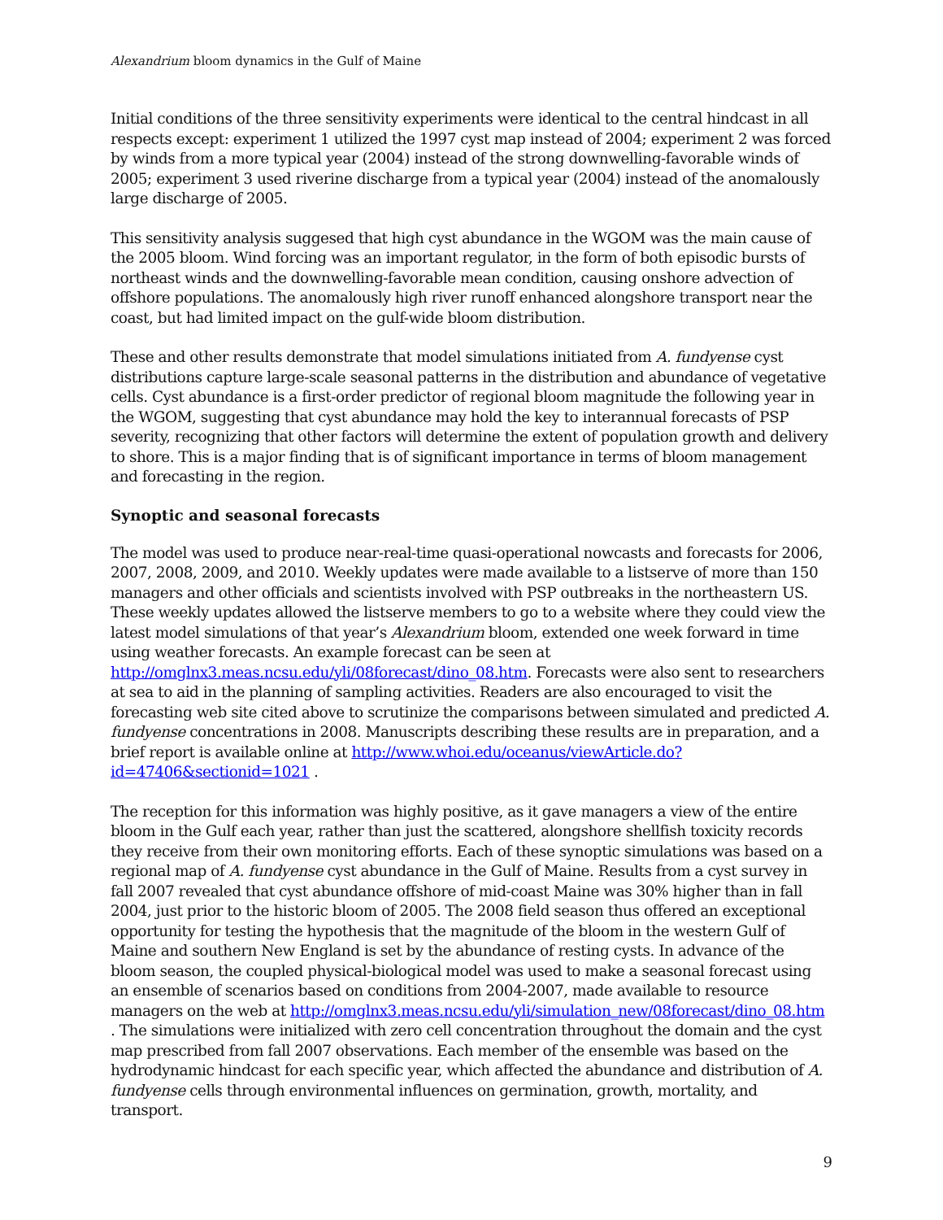Alexandrium bloom dynamics in the Gulf of Maine
Initial conditions of the three sensitivity experiments were identical to the central hindcast in all respects except: experiment 1 utilized the 1997 cyst map instead of 2004; experiment 2 was forced by winds from a more typical year (2004) instead of the strong downwelling-favorable winds of 2005; experiment 3 used riverine discharge from a typical year (2004) instead of the anomalously large discharge of 2005.
This sensitivity analysis suggesed that high cyst abundance in the WGOM was the main cause of the 2005 bloom. Wind forcing was an important regulator, in the form of both episodic bursts of northeast winds and the downwelling-favorable mean condition, causing onshore advection of offshore populations. The anomalously high river runoff enhanced alongshore transport near the coast, but had limited impact on the gulf-wide bloom distribution.
These and other results demonstrate that model simulations initiated from A. fundyense cyst distributions capture large-scale seasonal patterns in the distribution and abundance of vegetative cells. Cyst abundance is a first-order predictor of regional bloom magnitude the following year in the WGOM, suggesting that cyst abundance may hold the key to interannual forecasts of PSP severity, recognizing that other factors will determine the extent of population growth and delivery to shore. This is a major finding that is of significant importance in terms of bloom management and forecasting in the region.
Synoptic and seasonal forecasts
The model was used to produce near-real-time quasi-operational nowcasts and forecasts for 2006, 2007, 2008, 2009, and 2010. Weekly updates were made available to a listserve of more than 150 managers and other officials and scientists involved with PSP outbreaks in the northeastern US. These weekly updates allowed the listserve members to go to a website where they could view the latest model simulations of that year’s Alexandrium bloom, extended one week forward in time using weather forecasts. An example forecast can be seen at http://omglnx3.meas.ncsu.edu/yli/08forecast/dino_08.htm. Forecasts were also sent to researchers at sea to aid in the planning of sampling activities. Readers are also encouraged to visit the forecasting web site cited above to scrutinize the comparisons between simulated and predicted A. fundyense concentrations in 2008. Manuscripts describing these results are in preparation, and a brief report is available online at http://www.whoi.edu/oceanus/viewArticle.do?id=47406&sectionid=1021 .
The reception for this information was highly positive, as it gave managers a view of the entire bloom in the Gulf each year, rather than just the scattered, alongshore shellfish toxicity records they receive from their own monitoring efforts. Each of these synoptic simulations was based on a regional map of A. fundyense cyst abundance in the Gulf of Maine. Results from a cyst survey in fall 2007 revealed that cyst abundance offshore of mid-coast Maine was 30% higher than in fall 2004, just prior to the historic bloom of 2005. The 2008 field season thus offered an exceptional opportunity for testing the hypothesis that the magnitude of the bloom in the western Gulf of Maine and southern New England is set by the abundance of resting cysts. In advance of the bloom season, the coupled physical-biological model was used to make a seasonal forecast using an ensemble of scenarios based on conditions from 2004-2007, made available to resource managers on the web at http://omglnx3.meas.ncsu.edu/yli/simulation_new/08forecast/dino_08.htm . The simulations were initialized with zero cell concentration throughout the domain and the cyst map prescribed from fall 2007 observations. Each member of the ensemble was based on the hydrodynamic hindcast for each specific year, which affected the abundance and distribution of A. fundyense cells through environmental influences on germination, growth, mortality, and transport.
9